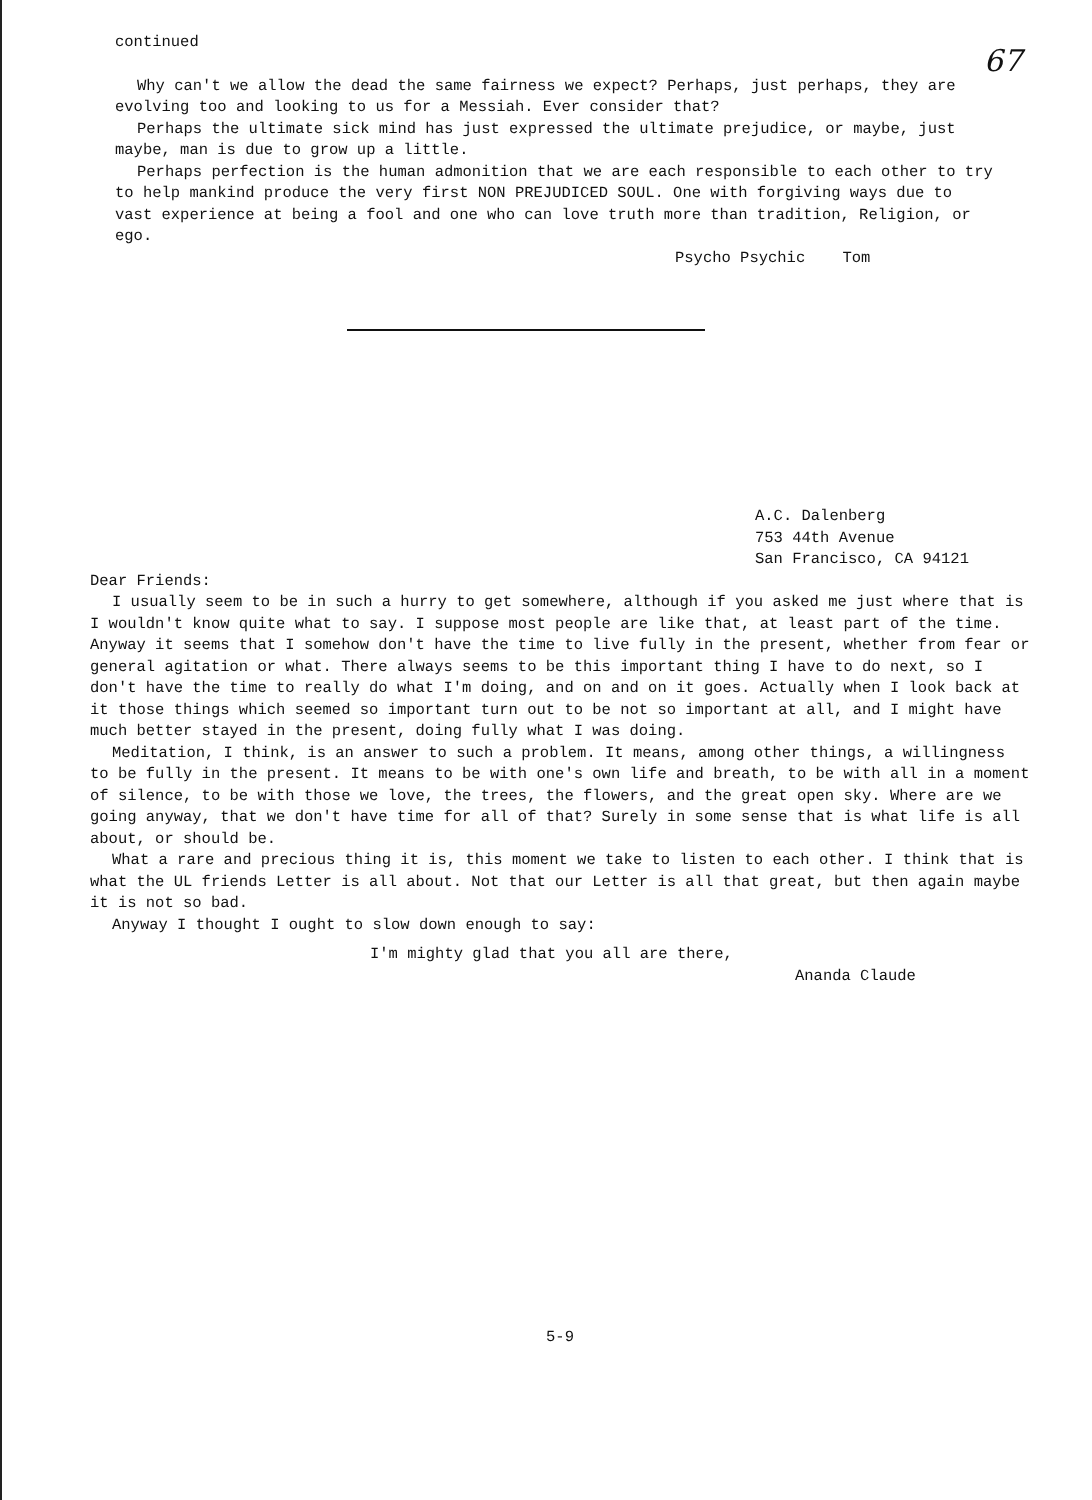67
continued
Why can't we allow the dead the same fairness we expect? Perhaps, just perhaps, they are evolving too and looking to us for a Messiah. Ever consider that?
Perhaps the ultimate sick mind has just expressed the ultimate prejudice, or maybe, just maybe, man is due to grow up a little.
Perhaps perfection is the human admonition that we are each responsible to each other to try to help mankind produce the very first NON PREJUDICED SOUL. One with forgiving ways due to vast experience at being a fool and one who can love truth more than tradition, Religion, or ego.
Psycho Psychic Tom
A.C. Dalenberg
753 44th Avenue
San Francisco, CA 94121
Dear Friends:
I usually seem to be in such a hurry to get somewhere, although if you asked me just where that is I wouldn't know quite what to say. I suppose most people are like that, at least part of the time. Anyway it seems that I somehow don't have the time to live fully in the present, whether from fear or general agitation or what. There always seems to be this important thing I have to do next, so I don't have the time to really do what I'm doing, and on and on it goes. Actually when I look back at it those things which seemed so important turn out to be not so important at all, and I might have much better stayed in the present, doing fully what I was doing.
Meditation, I think, is an answer to such a problem. It means, among other things, a willingness to be fully in the present. It means to be with one's own life and breath, to be with all in a moment of silence, to be with those we love, the trees, the flowers, and the great open sky. Where are we going anyway, that we don't have time for all of that? Surely in some sense that is what life is all about, or should be.
What a rare and precious thing it is, this moment we take to listen to each other. I think that is what the UL friends Letter is all about. Not that our Letter is all that great, but then again maybe it is not so bad.
Anyway I thought I ought to slow down enough to say:
I'm mighty glad that you all are there,
Ananda Claude
5-9